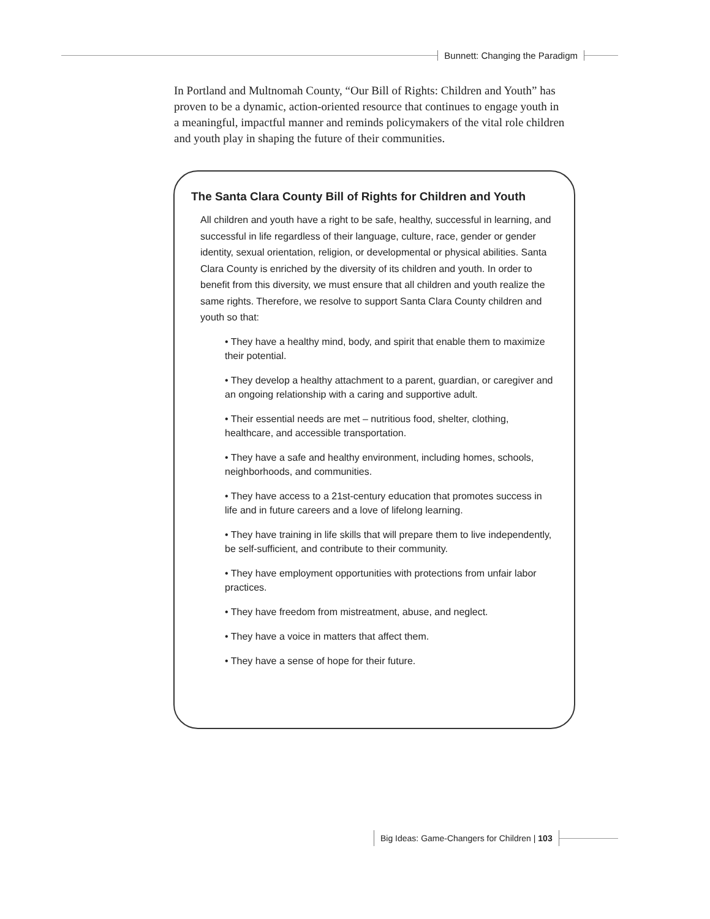Bunnett: Changing the Paradigm
In Portland and Multnomah County, “Our Bill of Rights: Children and Youth” has proven to be a dynamic, action-oriented resource that continues to engage youth in a meaningful, impactful manner and reminds policymakers of the vital role children and youth play in shaping the future of their communities.
The Santa Clara County Bill of Rights for Children and Youth
All children and youth have a right to be safe, healthy, successful in learning, and successful in life regardless of their language, culture, race, gender or gender identity, sexual orientation, religion, or developmental or physical abilities. Santa Clara County is enriched by the diversity of its children and youth. In order to benefit from this diversity, we must ensure that all children and youth realize the same rights. Therefore, we resolve to support Santa Clara County children and youth so that:
• They have a healthy mind, body, and spirit that enable them to maximize their potential.
• They develop a healthy attachment to a parent, guardian, or caregiver and an ongoing relationship with a caring and supportive adult.
• Their essential needs are met – nutritious food, shelter, clothing, healthcare, and accessible transportation.
• They have a safe and healthy environment, including homes, schools, neighborhoods, and communities.
• They have access to a 21st-century education that promotes success in life and in future careers and a love of lifelong learning.
• They have training in life skills that will prepare them to live independently, be self-sufficient, and contribute to their community.
• They have employment opportunities with protections from unfair labor practices.
• They have freedom from mistreatment, abuse, and neglect.
• They have a voice in matters that affect them.
• They have a sense of hope for their future.
Big Ideas: Game-Changers for Children | 103